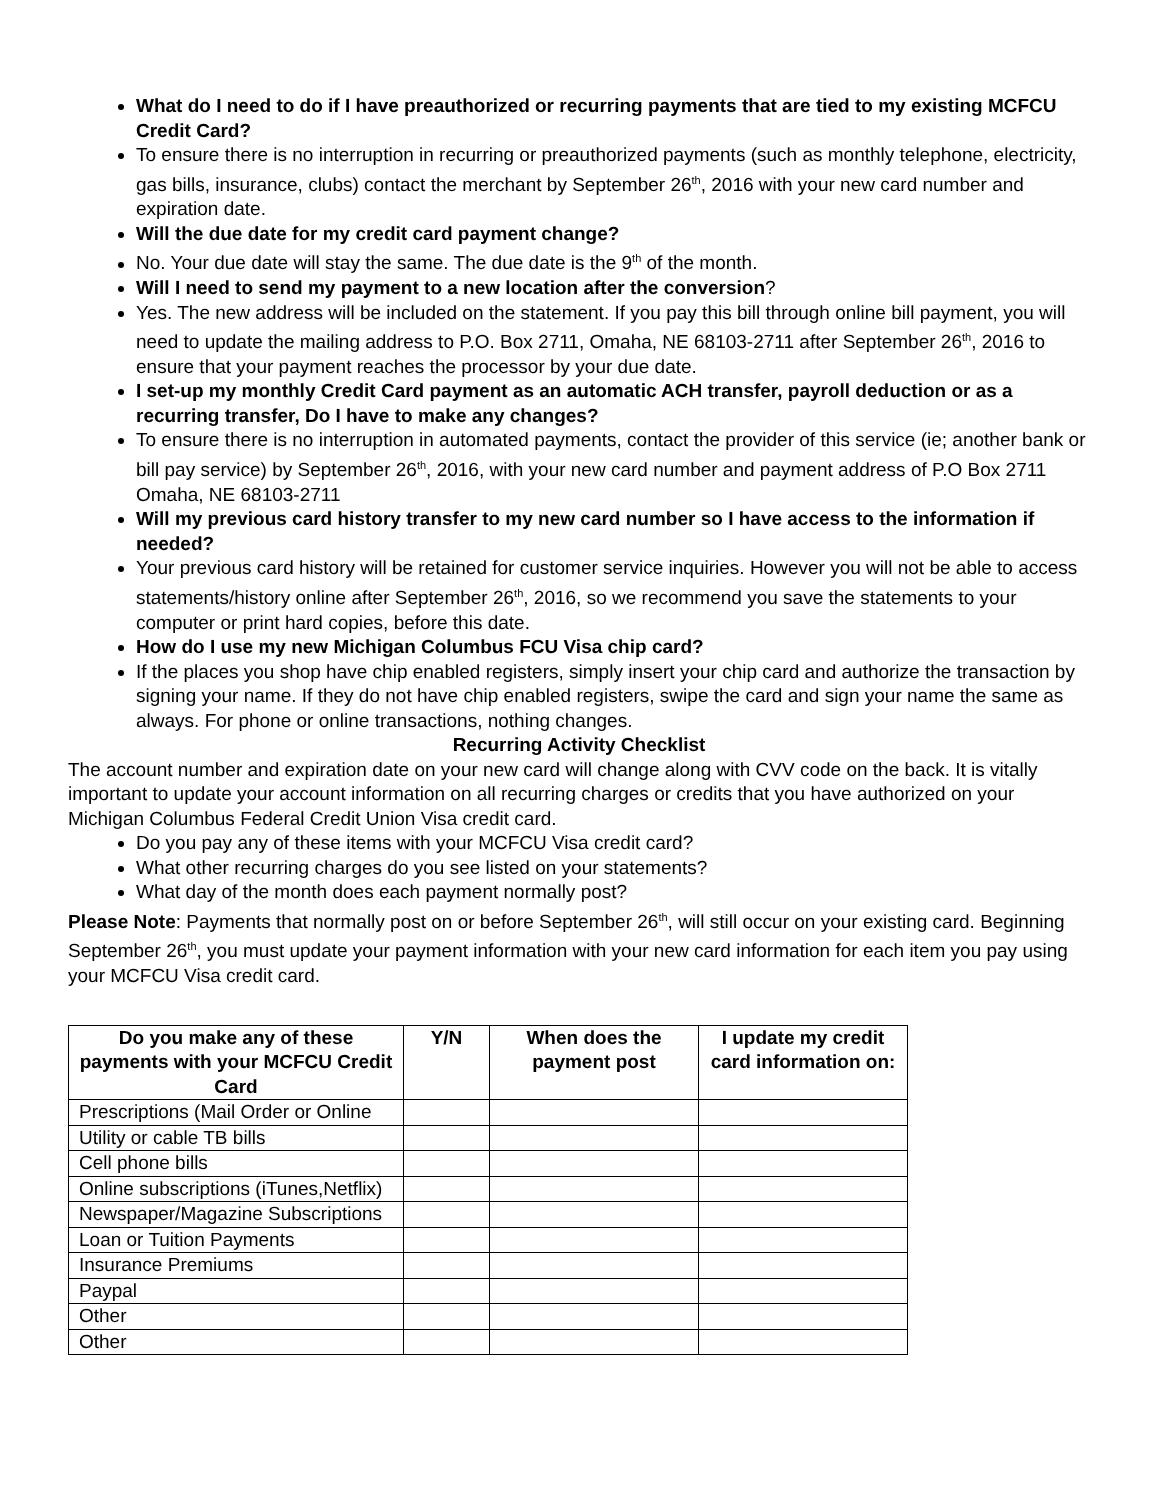What do I need to do if I have preauthorized or recurring payments that are tied to my existing MCFCU Credit Card?
To ensure there is no interruption in recurring or preauthorized payments (such as monthly telephone, electricity, gas bills, insurance, clubs) contact the merchant by September 26<sup>th</sup>, 2016 with your new card number and expiration date.
Will the due date for my credit card payment change?
No. Your due date will stay the same. The due date is the 9<sup>th</sup> of the month.
Will I need to send my payment to a new location after the conversion?
Yes. The new address will be included on the statement. If you pay this bill through online bill payment, you will need to update the mailing address to P.O. Box 2711, Omaha, NE 68103-2711 after September 26<sup>th</sup>, 2016 to ensure that your payment reaches the processor by your due date.
I set-up my monthly Credit Card payment as an automatic ACH transfer, payroll deduction or as a recurring transfer, Do I have to make any changes?
To ensure there is no interruption in automated payments, contact the provider of this service (ie; another bank or bill pay service) by September 26<sup>th</sup>, 2016, with your new card number and payment address of P.O Box 2711 Omaha, NE 68103-2711
Will my previous card history transfer to my new card number so I have access to the information if needed?
Your previous card history will be retained for customer service inquiries. However you will not be able to access statements/history online after September 26<sup>th</sup>, 2016, so we recommend you save the statements to your computer or print hard copies, before this date.
How do I use my new Michigan Columbus FCU Visa chip card?
If the places you shop have chip enabled registers, simply insert your chip card and authorize the transaction by signing your name. If they do not have chip enabled registers, swipe the card and sign your name the same as always. For phone or online transactions, nothing changes.
Recurring Activity Checklist
The account number and expiration date on your new card will change along with CVV code on the back. It is vitally important to update your account information on all recurring charges or credits that you have authorized on your Michigan Columbus Federal Credit Union Visa credit card.
Do you pay any of these items with your MCFCU Visa credit card?
What other recurring charges do you see listed on your statements?
What day of the month does each payment normally post?
Please Note: Payments that normally post on or before September 26<sup>th</sup>, will still occur on your existing card. Beginning September 26<sup>th</sup>, you must update your payment information with your new card information for each item you pay using your MCFCU Visa credit card.
| Do you make any of these payments with your MCFCU Credit Card | Y/N | When does the payment post | I update my credit card information on: |
| --- | --- | --- | --- |
| Prescriptions (Mail Order or Online | | | |
| Utility or cable TB bills | | | |
| Cell phone bills | | | |
| Online subscriptions (iTunes,Netflix) | | | |
| Newspaper/Magazine Subscriptions | | | |
| Loan or Tuition Payments | | | |
| Insurance Premiums | | | |
| Paypal | | | |
| Other | | | |
| Other | | | |